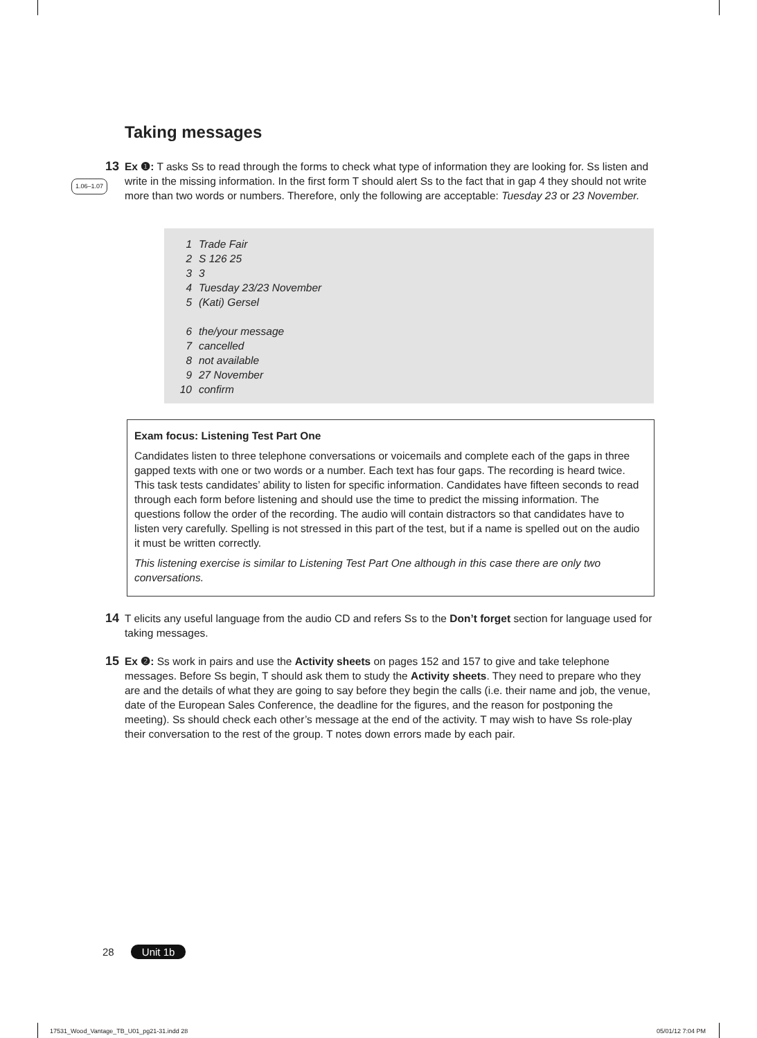Taking messages
13
Ex ❶: T asks Ss to read through the forms to check what type of information they are looking for. Ss listen and write in the missing information. In the first form T should alert Ss to the fact that in gap 4 they should not write more than two words or numbers. Therefore, only the following are acceptable: Tuesday 23 or 23 November.
1.06–1.07
1 Trade Fair
2 S 126 25
3 3
4 Tuesday 23/23 November
5 (Kati) Gersel
6 the/your message
7 cancelled
8 not available
9 27 November
10 confirm
Exam focus: Listening Test Part One
Candidates listen to three telephone conversations or voicemails and complete each of the gaps in three gapped texts with one or two words or a number. Each text has four gaps. The recording is heard twice. This task tests candidates’ ability to listen for specific information. Candidates have fifteen seconds to read through each form before listening and should use the time to predict the missing information. The questions follow the order of the recording. The audio will contain distractors so that candidates have to listen very carefully. Spelling is not stressed in this part of the test, but if a name is spelled out on the audio it must be written correctly.
This listening exercise is similar to Listening Test Part One although in this case there are only two conversations.
14
T elicits any useful language from the audio CD and refers Ss to the Don’t forget section for language used for taking messages.
15
Ex ❷: Ss work in pairs and use the Activity sheets on pages 152 and 157 to give and take telephone messages. Before Ss begin, T should ask them to study the Activity sheets. They need to prepare who they are and the details of what they are going to say before they begin the calls (i.e. their name and job, the venue, date of the European Sales Conference, the deadline for the figures, and the reason for postponing the meeting). Ss should check each other’s message at the end of the activity. T may wish to have Ss role-play their conversation to the rest of the group. T notes down errors made by each pair.
28 Unit 1b
17531_Wood_Vantage_TB_U01_pg21-31.indd 28
05/01/12 7:04 PM